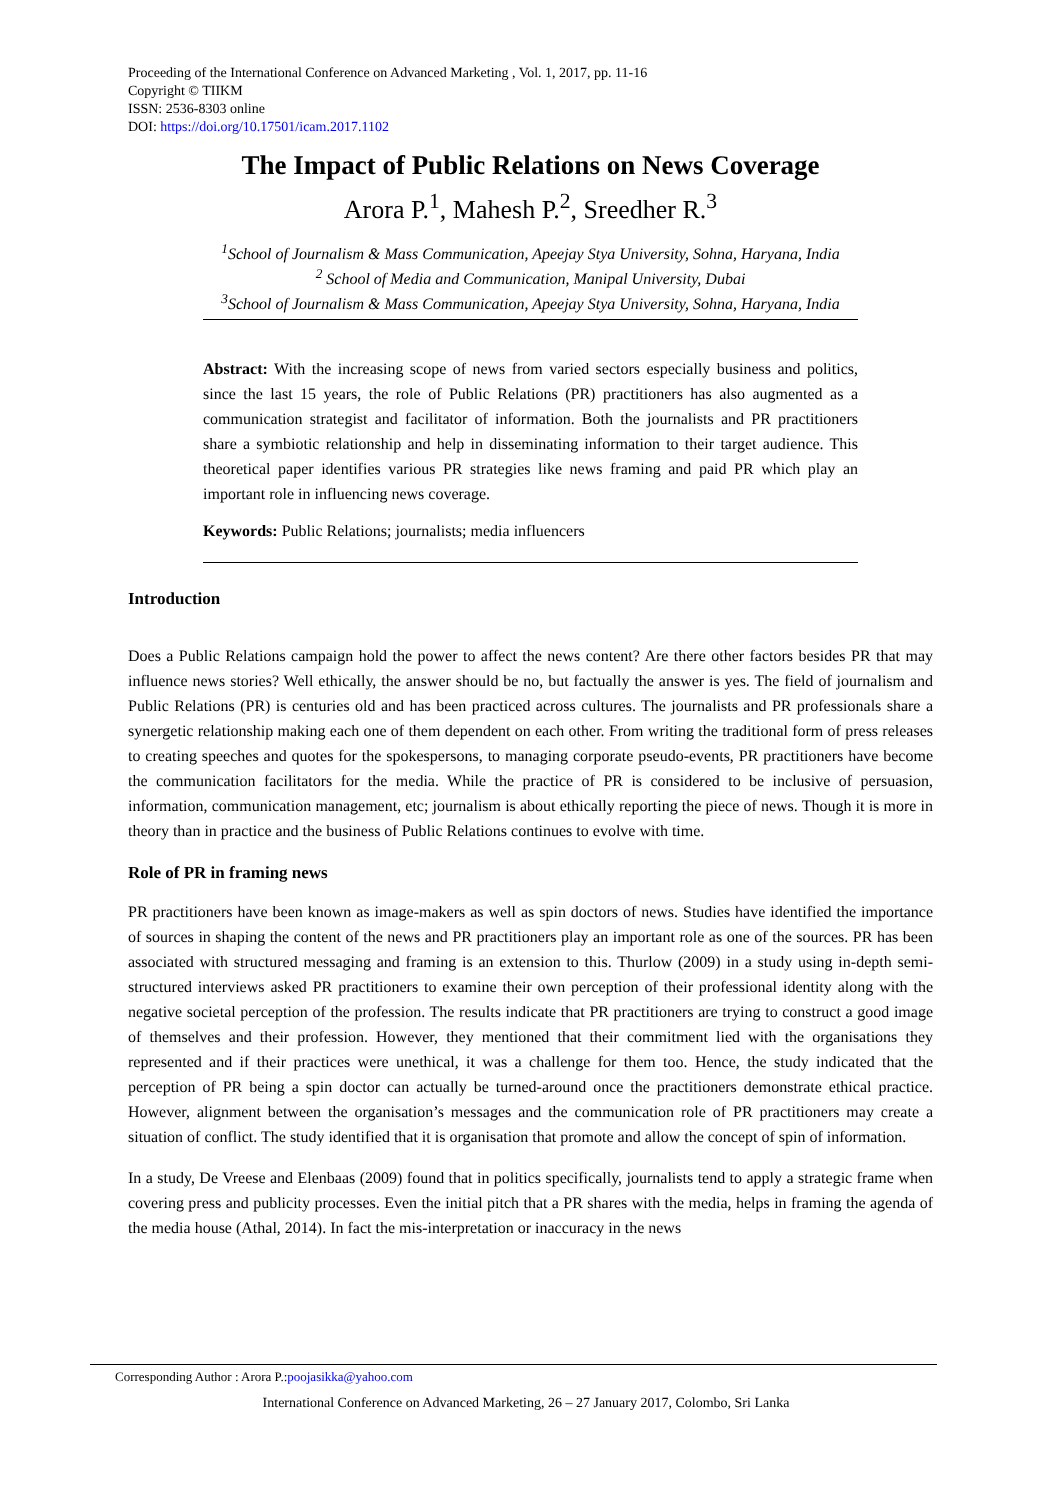Proceeding of the International Conference on Advanced Marketing , Vol. 1, 2017, pp. 11-16
Copyright © TIIKM
ISSN: 2536-8303 online
DOI: https://doi.org/10.17501/icam.2017.1102
The Impact of Public Relations on News Coverage
Arora P.<sup>1</sup>, Mahesh P.<sup>2</sup>, Sreedher R.<sup>3</sup>
<sup>1</sup> School of Journalism & Mass Communication, Apeejay Stya University, Sohna, Haryana, India
<sup>2</sup> School of Media and Communication, Manipal University, Dubai
<sup>3</sup> School of Journalism & Mass Communication, Apeejay Stya University, Sohna, Haryana, India
Abstract: With the increasing scope of news from varied sectors especially business and politics, since the last 15 years, the role of Public Relations (PR) practitioners has also augmented as a communication strategist and facilitator of information. Both the journalists and PR practitioners share a symbiotic relationship and help in disseminating information to their target audience. This theoretical paper identifies various PR strategies like news framing and paid PR which play an important role in influencing news coverage.
Keywords: Public Relations; journalists; media influencers
Introduction
Does a Public Relations campaign hold the power to affect the news content? Are there other factors besides PR that may influence news stories? Well ethically, the answer should be no, but factually the answer is yes. The field of journalism and Public Relations (PR) is centuries old and has been practiced across cultures. The journalists and PR professionals share a synergetic relationship making each one of them dependent on each other. From writing the traditional form of press releases to creating speeches and quotes for the spokespersons, to managing corporate pseudo-events, PR practitioners have become the communication facilitators for the media. While the practice of PR is considered to be inclusive of persuasion, information, communication management, etc; journalism is about ethically reporting the piece of news. Though it is more in theory than in practice and the business of Public Relations continues to evolve with time.
Role of PR in framing news
PR practitioners have been known as image-makers as well as spin doctors of news. Studies have identified the importance of sources in shaping the content of the news and PR practitioners play an important role as one of the sources. PR has been associated with structured messaging and framing is an extension to this. Thurlow (2009) in a study using in-depth semi-structured interviews asked PR practitioners to examine their own perception of their professional identity along with the negative societal perception of the profession. The results indicate that PR practitioners are trying to construct a good image of themselves and their profession. However, they mentioned that their commitment lied with the organisations they represented and if their practices were unethical, it was a challenge for them too. Hence, the study indicated that the perception of PR being a spin doctor can actually be turned-around once the practitioners demonstrate ethical practice. However, alignment between the organisation’s messages and the communication role of PR practitioners may create a situation of conflict. The study identified that it is organisation that promote and allow the concept of spin of information.
In a study, De Vreese and Elenbaas (2009) found that in politics specifically, journalists tend to apply a strategic frame when covering press and publicity processes. Even the initial pitch that a PR shares with the media, helps in framing the agenda of the media house (Athal, 2014). In fact the mis-interpretation or inaccuracy in the news
Corresponding Author : Arora P.:poojasikka@yahoo.com
International Conference on Advanced Marketing, 26 – 27 January 2017, Colombo, Sri Lanka